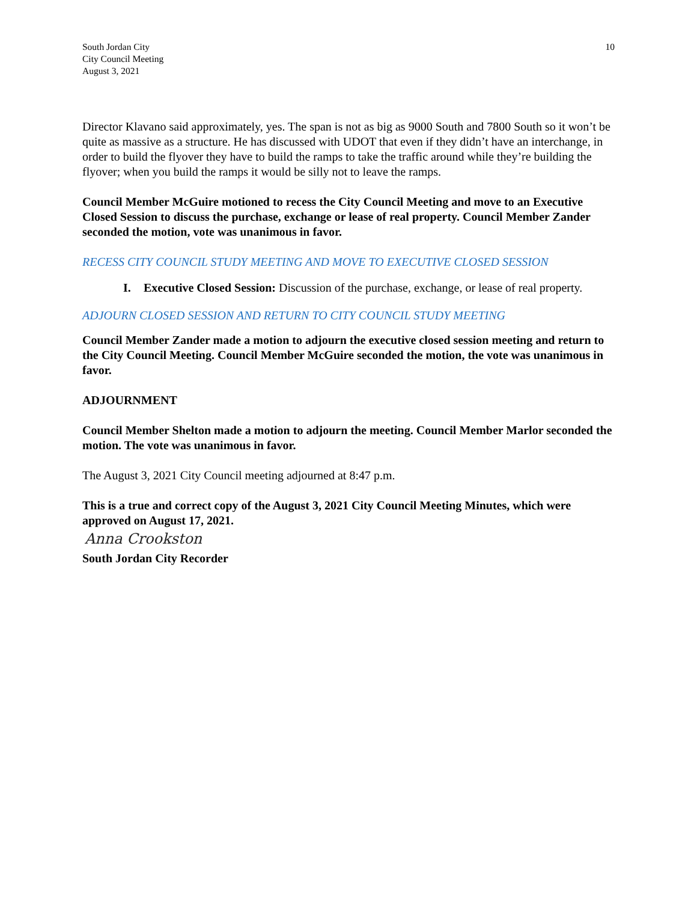South Jordan City
City Council Meeting
August 3, 2021
10
Director Klavano said approximately, yes. The span is not as big as 9000 South and 7800 South so it won’t be quite as massive as a structure. He has discussed with UDOT that even if they didn’t have an interchange, in order to build the flyover they have to build the ramps to take the traffic around while they’re building the flyover; when you build the ramps it would be silly not to leave the ramps.
Council Member McGuire motioned to recess the City Council Meeting and move to an Executive Closed Session to discuss the purchase, exchange or lease of real property. Council Member Zander seconded the motion, vote was unanimous in favor.
RECESS CITY COUNCIL STUDY MEETING AND MOVE TO EXECUTIVE CLOSED SESSION
I. Executive Closed Session: Discussion of the purchase, exchange, or lease of real property.
ADJOURN CLOSED SESSION AND RETURN TO CITY COUNCIL STUDY MEETING
Council Member Zander made a motion to adjourn the executive closed session meeting and return to the City Council Meeting. Council Member McGuire seconded the motion, the vote was unanimous in favor.
ADJOURNMENT
Council Member Shelton made a motion to adjourn the meeting. Council Member Marlor seconded the motion. The vote was unanimous in favor.
The August 3, 2021 City Council meeting adjourned at 8:47 p.m.
This is a true and correct copy of the August 3, 2021 City Council Meeting Minutes, which were approved on August 17, 2021.
Anna Crookston
South Jordan City Recorder